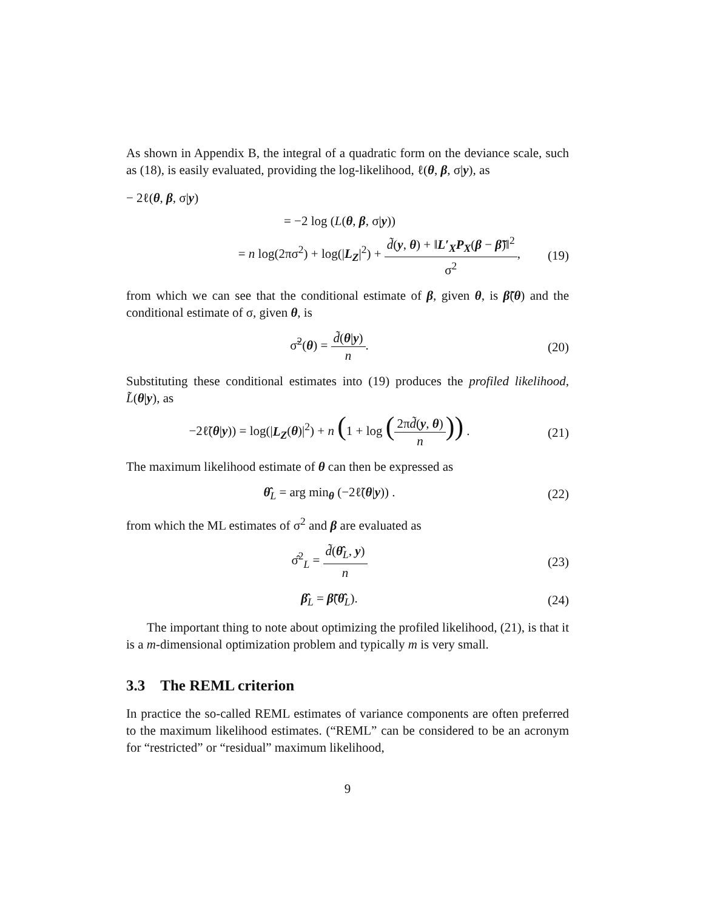As shown in Appendix B, the integral of a quadratic form on the deviance scale, such as (18), is easily evaluated, providing the log-likelihood, ℓ(θ, β, σ|y), as
− 2ℓ(θ, β, σ|y)
= −2 log (L(θ, β, σ|y))
= n log(2πσ<sup>2</sup>) + log(|L<sub>Z</sub>|<sup>2</sup>) + d̃(y, θ) + ‖L′<sub>X</sub>P<sub>X</sub>(β − β̃)‖<sup>2</sup> σ<sup>2</sup>,
(19)
from which we can see that the conditional estimate of β, given θ, is β̃(θ) and the conditional estimate of σ, given θ, is
σ̃<sup>2</sup>(θ) = d̃(θ|y) n. (20)
Substituting these conditional estimates into (19) produces the profiled likelihood, L̃(θ|y), as
−2ℓ̃(θ|y)) = log(|L<sub>Z</sub>(θ)|<sup>2</sup>) + n (1 + log (2πd̃(y, θ) n)) .
(21)
The maximum likelihood estimate of θ can then be expressed as
θ̂<sub>L</sub> = arg min<sub>θ</sub> (−2ℓ̃(θ|y)) . (22)
from which the ML estimates of σ<sup>2</sup> and β are evaluated as
σ̂<sup>2</sup><sub>L</sub> = d̃(θ̂<sub>L</sub>, y) n (23)
β̂<sub>L</sub> = β̃(θ̂<sub>L</sub>). (24)
The important thing to note about optimizing the profiled likelihood, (21), is that it is a m-dimensional optimization problem and typically m is very small.
3.3 The REML criterion
In practice the so-called REML estimates of variance components are often preferred to the maximum likelihood estimates. (“REML” can be considered to be an acronym for “restricted” or “residual” maximum likelihood,
9